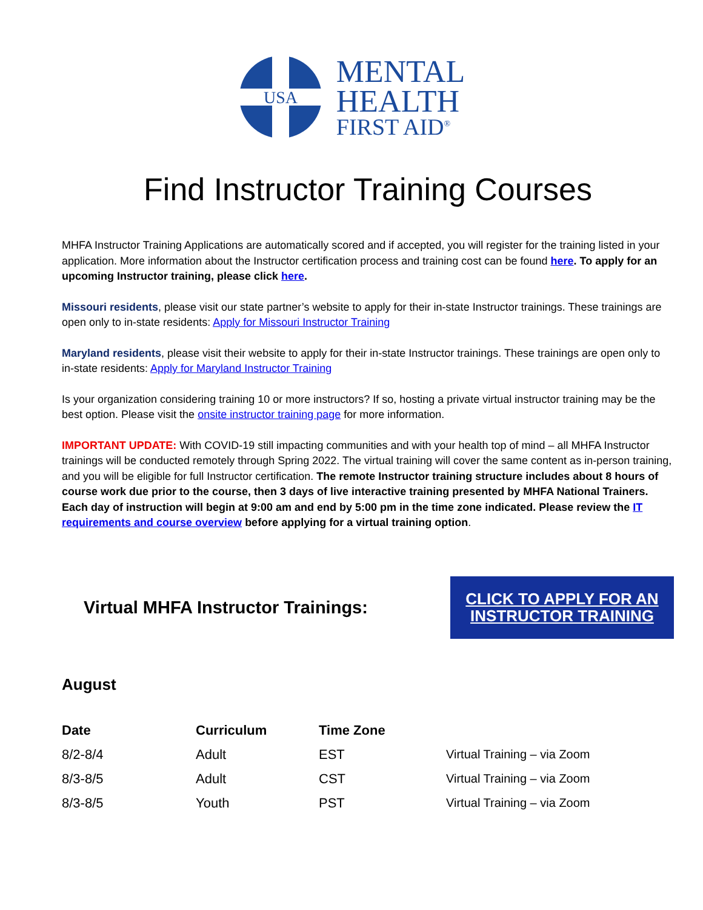USA
MENTAL
HEALTH
FIRST AID<sup>®</sup>
Find Instructor Training Courses
MHFA Instructor Training Applications are automatically scored and if accepted, you will register for the training listed in your application. More information about the Instructor certification process and training cost can be found here. To apply for an upcoming Instructor training, please click here.
Missouri residents, please visit our state partner’s website to apply for their in-state Instructor trainings. These trainings are open only to in-state residents: Apply for Missouri Instructor Training
Maryland residents, please visit their website to apply for their in-state Instructor trainings. These trainings are open only to in-state residents: Apply for Maryland Instructor Training
Is your organization considering training 10 or more instructors? If so, hosting a private virtual instructor training may be the best option. Please visit the onsite instructor training page for more information.
IMPORTANT UPDATE: With COVID-19 still impacting communities and with your health top of mind – all MHFA Instructor trainings will be conducted remotely through Spring 2022. The virtual training will cover the same content as in-person training, and you will be eligible for full Instructor certification. The remote Instructor training structure includes about 8 hours of course work due prior to the course, then 3 days of live interactive training presented by MHFA National Trainers. Each day of instruction will begin at 9:00 am and end by 5:00 pm in the time zone indicated. Please review the IT requirements and course overview before applying for a virtual training option.
Virtual MHFA Instructor Trainings:
CLICK TO APPLY FOR AN
INSTRUCTOR TRAINING
August
| Date | Curriculum | Time Zone | |
| --- | --- | --- | --- |
| 8/2-8/4 | Adult | EST | Virtual Training – via Zoom |
| 8/3-8/5 | Adult | CST | Virtual Training – via Zoom |
| 8/3-8/5 | Youth | PST | Virtual Training – via Zoom |